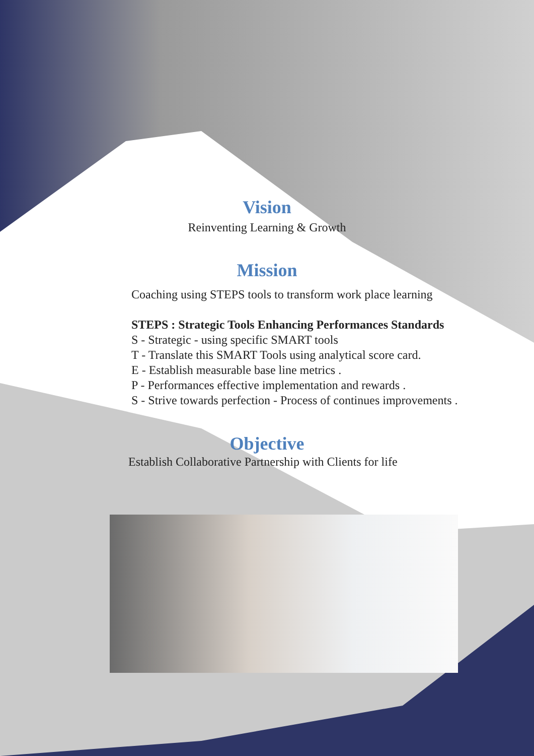Vision
Reinventing Learning & Growth
Mission
Coaching using STEPS tools to transform work place learning
STEPS : Strategic Tools Enhancing Performances Standards
S - Strategic - using specific SMART tools
T - Translate this SMART Tools using analytical score card.
E - Establish measurable base line metrics .
P - Performances effective implementation and rewards .
S - Strive towards perfection - Process of continues improvements .
Objective
Establish Collaborative Partnership with Clients for life